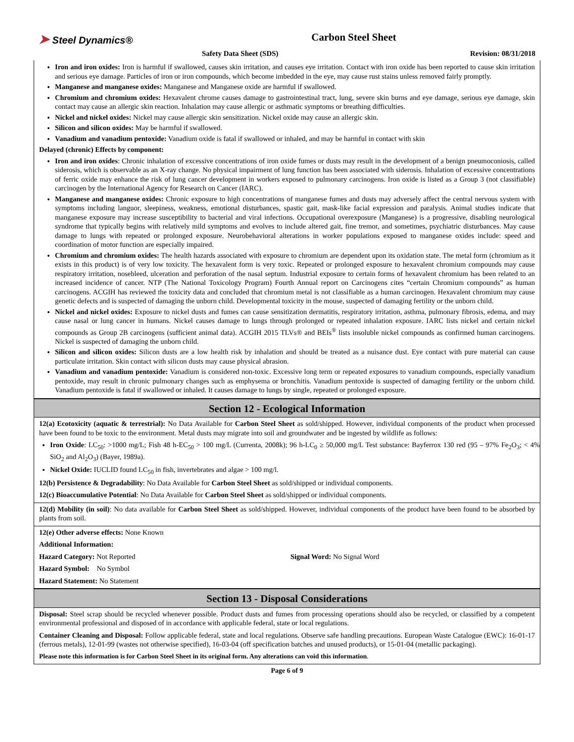➤ Steel Dynamics®
Carbon Steel Sheet
Safety Data Sheet (SDS) Revision: 08/31/2018
Iron and iron oxides: Iron is harmful if swallowed, causes skin irritation, and causes eye irritation. Contact with iron oxide has been reported to cause skin irritation and serious eye damage. Particles of iron or iron compounds, which become imbedded in the eye, may cause rust stains unless removed fairly promptly.
Manganese and manganese oxides: Manganese and Manganese oxide are harmful if swallowed.
Chromium and chromium oxides: Hexavalent chrome causes damage to gastrointestinal tract, lung, severe skin burns and eye damage, serious eye damage, skin contact may cause an allergic skin reaction. Inhalation may cause allergic or asthmatic symptoms or breathing difficulties.
Nickel and nickel oxides: Nickel may cause allergic skin sensitization. Nickel oxide may cause an allergic skin.
Silicon and silicon oxides: May be harmful if swallowed.
Vanadium and vanadium pentoxide: Vanadium oxide is fatal if swallowed or inhaled, and may be harmful in contact with skin
Delayed (chronic) Effects by component:
Iron and iron oxides: Chronic inhalation of excessive concentrations of iron oxide fumes or dusts may result in the development of a benign pneumoconiosis, called siderosis, which is observable as an X-ray change. No physical impairment of lung function has been associated with siderosis. Inhalation of excessive concentrations of ferric oxide may enhance the risk of lung cancer development in workers exposed to pulmonary carcinogens. Iron oxide is listed as a Group 3 (not classifiable) carcinogen by the International Agency for Research on Cancer (IARC).
Manganese and manganese oxides: Chronic exposure to high concentrations of manganese fumes and dusts may adversely affect the central nervous system with symptoms including languor, sleepiness, weakness, emotional disturbances, spastic gait, mask-like facial expression and paralysis. Animal studies indicate that manganese exposure may increase susceptibility to bacterial and viral infections. Occupational overexposure (Manganese) is a progressive, disabling neurological syndrome that typically begins with relatively mild symptoms and evolves to include altered gait, fine tremor, and sometimes, psychiatric disturbances. May cause damage to lungs with repeated or prolonged exposure. Neurobehavioral alterations in worker populations exposed to manganese oxides include: speed and coordination of motor function are especially impaired.
Chromium and chromium oxides: The health hazards associated with exposure to chromium are dependent upon its oxidation state. The metal form (chromium as it exists in this product) is of very low toxicity. The hexavalent form is very toxic. Repeated or prolonged exposure to hexavalent chromium compounds may cause respiratory irritation, nosebleed, ulceration and perforation of the nasal septum. Industrial exposure to certain forms of hexavalent chromium has been related to an increased incidence of cancer. NTP (The National Toxicology Program) Fourth Annual report on Carcinogens cites “certain Chromium compounds” as human carcinogens. ACGIH has reviewed the toxicity data and concluded that chromium metal is not classifiable as a human carcinogen. Hexavalent chromium may cause genetic defects and is suspected of damaging the unborn child. Developmental toxicity in the mouse, suspected of damaging fertility or the unborn child.
Nickel and nickel oxides: Exposure to nickel dusts and fumes can cause sensitization dermatitis, respiratory irritation, asthma, pulmonary fibrosis, edema, and may cause nasal or lung cancer in humans. Nickel causes damage to lungs through prolonged or repeated inhalation exposure. IARC lists nickel and certain nickel compounds as Group 2B carcinogens (sufficient animal data). ACGIH 2015 TLVs® and BEIs<sup>®</sup> lists insoluble nickel compounds as confirmed human carcinogens. Nickel is suspected of damaging the unborn child.
Silicon and silicon oxides: Silicon dusts are a low health risk by inhalation and should be treated as a nuisance dust. Eye contact with pure material can cause particulate irritation. Skin contact with silicon dusts may cause physical abrasion.
Vanadium and vanadium pentoxide: Vanadium is considered non-toxic. Excessive long term or repeated exposures to vanadium compounds, especially vanadium pentoxide, may result in chronic pulmonary changes such as emphysema or bronchitis. Vanadium pentoxide is suspected of damaging fertility or the unborn child. Vanadium pentoxide is fatal if swallowed or inhaled. It causes damage to lungs by single, repeated or prolonged exposure.
Section 12 - Ecological Information
12(a) Ecotoxicity (aquatic & terrestrial): No Data Available for Carbon Steel Sheet as sold/shipped. However, individual components of the product when processed have been found to be toxic to the environment. Metal dusts may migrate into soil and groundwater and be ingested by wildlife as follows:
Iron Oxide: LC<sub>50</sub>: >1000 mg/L; Fish 48 h-EC<sub>50</sub> > 100 mg/L (Currenta, 2008k); 96 h-LC<sub>0</sub> ≥ 50,000 mg/L Test substance: Bayferrox 130 red (95 – 97% Fe<sub>2</sub>O<sub>3</sub>; < 4% SiO<sub>2</sub> and Al<sub>2</sub>O<sub>3</sub>) (Bayer, 1989a).
Nickel Oxide: IUCLID found LC<sub>50</sub> in fish, invertebrates and algae > 100 mg/l.
12(b) Persistence & Degradability: No Data Available for Carbon Steel Sheet as sold/shipped or individual components.
12(c) Bioaccumulative Potential: No Data Available for Carbon Steel Sheet as sold/shipped or individual components.
12(d) Mobility (in soil): No data available for Carbon Steel Sheet as sold/shipped. However, individual components of the product have been found to be absorbed by plants from soil.
12(e) Other adverse effects: None Known
Additional Information:
Hazard Category: Not Reported Signal Word: No Signal Word
Hazard Symbol: No Symbol
Hazard Statement: No Statement
Section 13 - Disposal Considerations
Disposal: Steel scrap should be recycled whenever possible. Product dusts and fumes from processing operations should also be recycled, or classified by a competent environmental professional and disposed of in accordance with applicable federal, state or local regulations.
Container Cleaning and Disposal: Follow applicable federal, state and local regulations. Observe safe handling precautions. European Waste Catalogue (EWC): 16-01-17 (ferrous metals), 12-01-99 (wastes not otherwise specified), 16-03-04 (off specification batches and unused products), or 15-01-04 (metallic packaging).
Please note this information is for Carbon Steel Sheet in its original form. Any alterations can void this information.
Page 6 of 9